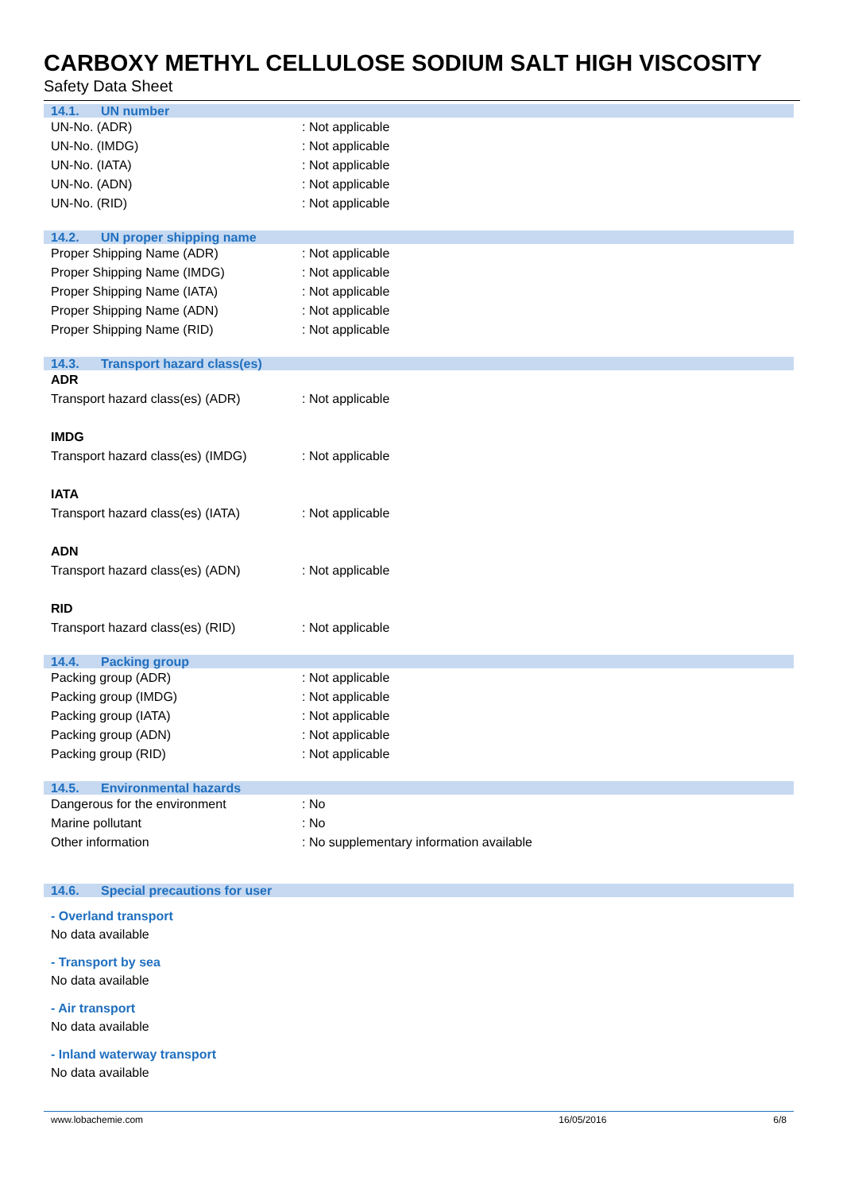CARBOXY METHYL CELLULOSE SODIUM SALT HIGH VISCOSITY
Safety Data Sheet
14.1. UN number
UN-No. (ADR) : Not applicable
UN-No. (IMDG) : Not applicable
UN-No. (IATA) : Not applicable
UN-No. (ADN) : Not applicable
UN-No. (RID) : Not applicable
14.2. UN proper shipping name
Proper Shipping Name (ADR) : Not applicable
Proper Shipping Name (IMDG) : Not applicable
Proper Shipping Name (IATA) : Not applicable
Proper Shipping Name (ADN) : Not applicable
Proper Shipping Name (RID) : Not applicable
14.3. Transport hazard class(es)
ADR
Transport hazard class(es) (ADR) : Not applicable
IMDG
Transport hazard class(es) (IMDG)
: Not applicable
IATA
Transport hazard class(es) (IATA)
: Not applicable
ADN
Transport hazard class(es) (ADN) : Not applicable
RID
Transport hazard class(es) (RID) : Not applicable
14.4. Packing group
Packing group (ADR) : Not applicable
Packing group (IMDG) : Not applicable
Packing group (IATA) : Not applicable
Packing group (ADN) : Not applicable
Packing group (RID) : Not applicable
14.5. Environmental hazards
Dangerous for the environment : No
Marine pollutant : No
Other information : No supplementary information available
14.6. Special precautions for user
- Overland transport
No data available
- Transport by sea
No data available
- Air transport
No data available
- Inland waterway transport
No data available
www.lobachemie.com 16/05/2016 6/8